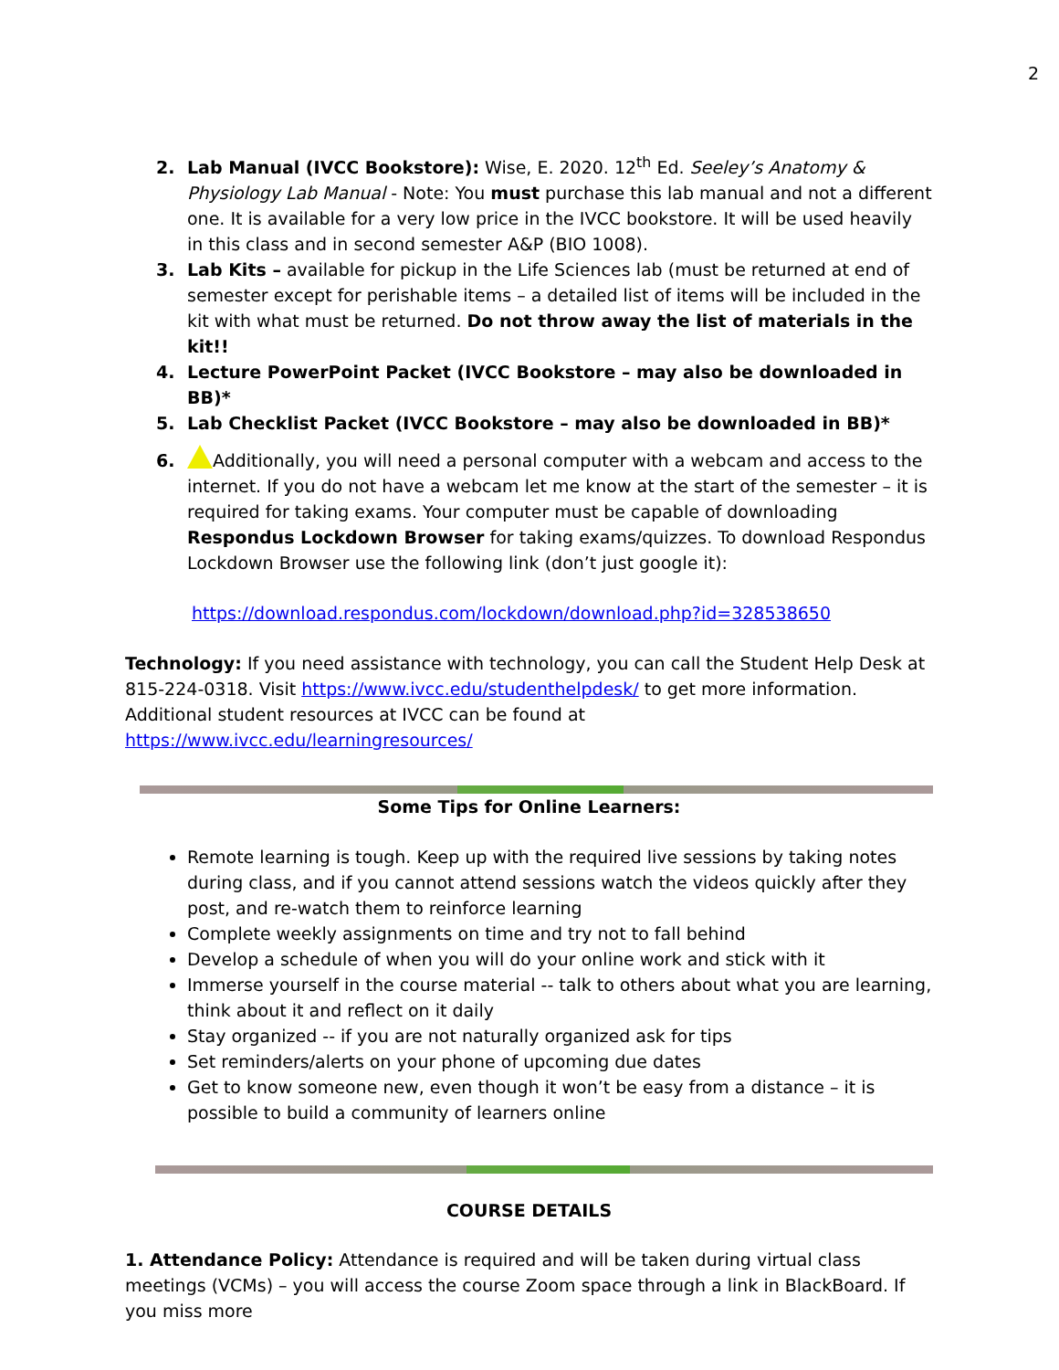2
2. Lab Manual (IVCC Bookstore): Wise, E. 2020. 12<sup>th</sup> Ed. Seeley’s Anatomy & Physiology Lab Manual - Note: You must purchase this lab manual and not a different one. It is available for a very low price in the IVCC bookstore. It will be used heavily in this class and in second semester A&P (BIO 1008).
3. Lab Kits – available for pickup in the Life Sciences lab (must be returned at end of semester except for perishable items – a detailed list of items will be included in the kit with what must be returned. Do not throw away the list of materials in the kit!!
4. Lecture PowerPoint Packet (IVCC Bookstore – may also be downloaded in BB)*
5. Lab Checklist Packet (IVCC Bookstore – may also be downloaded in BB)*
6. Additionally, you will need a personal computer with a webcam and access to the internet. If you do not have a webcam let me know at the start of the semester – it is required for taking exams. Your computer must be capable of downloading Respondus Lockdown Browser for taking exams/quizzes. To download Respondus Lockdown Browser use the following link (don’t just google it):
https://download.respondus.com/lockdown/download.php?id=328538650
Technology: If you need assistance with technology, you can call the Student Help Desk at 815-224-0318. Visit https://www.ivcc.edu/studenthelpdesk/ to get more information. Additional student resources at IVCC can be found at https://www.ivcc.edu/learningresources/
Some Tips for Online Learners:
Remote learning is tough. Keep up with the required live sessions by taking notes during class, and if you cannot attend sessions watch the videos quickly after they post, and re-watch them to reinforce learning
Complete weekly assignments on time and try not to fall behind
Develop a schedule of when you will do your online work and stick with it
Immerse yourself in the course material -- talk to others about what you are learning, think about it and reflect on it daily
Stay organized -- if you are not naturally organized ask for tips
Set reminders/alerts on your phone of upcoming due dates
Get to know someone new, even though it won’t be easy from a distance – it is possible to build a community of learners online
COURSE DETAILS
1. Attendance Policy: Attendance is required and will be taken during virtual class meetings (VCMs) – you will access the course Zoom space through a link in BlackBoard. If you miss more